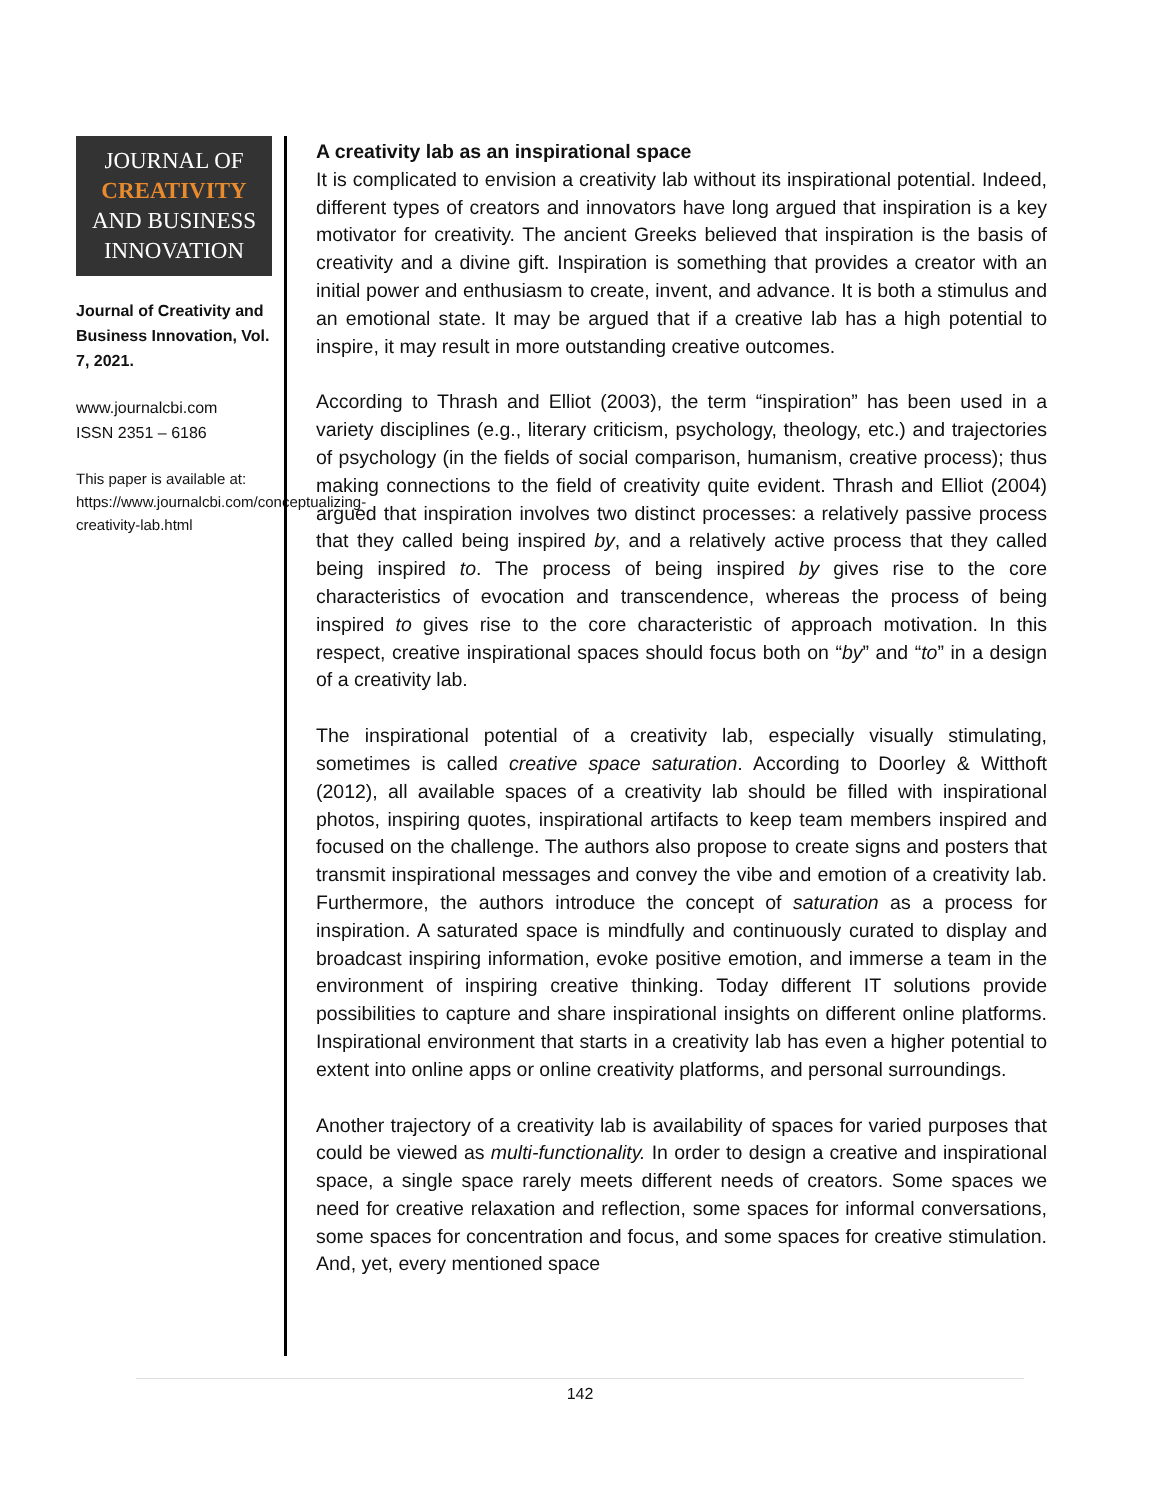JOURNAL OF
CREATIVITY
AND BUSINESS
INNOVATION
Journal of Creativity and Business Innovation, Vol. 7, 2021.
www.journalcbi.com
ISSN 2351 – 6186
This paper is available at: https://www.journalcbi.com/conceptualizing-creativity-lab.html
A creativity lab as an inspirational space
It is complicated to envision a creativity lab without its inspirational potential. Indeed, different types of creators and innovators have long argued that inspiration is a key motivator for creativity. The ancient Greeks believed that inspiration is the basis of creativity and a divine gift. Inspiration is something that provides a creator with an initial power and enthusiasm to create, invent, and advance. It is both a stimulus and an emotional state. It may be argued that if a creative lab has a high potential to inspire, it may result in more outstanding creative outcomes.
According to Thrash and Elliot (2003), the term “inspiration” has been used in a variety disciplines (e.g., literary criticism, psychology, theology, etc.) and trajectories of psychology (in the fields of social comparison, humanism, creative process); thus making connections to the field of creativity quite evident. Thrash and Elliot (2004) argued that inspiration involves two distinct processes: a relatively passive process that they called being inspired by, and a relatively active process that they called being inspired to. The process of being inspired by gives rise to the core characteristics of evocation and transcendence, whereas the process of being inspired to gives rise to the core characteristic of approach motivation. In this respect, creative inspirational spaces should focus both on “by” and “to” in a design of a creativity lab.
The inspirational potential of a creativity lab, especially visually stimulating, sometimes is called creative space saturation. According to Doorley & Witthoft (2012), all available spaces of a creativity lab should be filled with inspirational photos, inspiring quotes, inspirational artifacts to keep team members inspired and focused on the challenge. The authors also propose to create signs and posters that transmit inspirational messages and convey the vibe and emotion of a creativity lab. Furthermore, the authors introduce the concept of saturation as a process for inspiration. A saturated space is mindfully and continuously curated to display and broadcast inspiring information, evoke positive emotion, and immerse a team in the environment of inspiring creative thinking. Today different IT solutions provide possibilities to capture and share inspirational insights on different online platforms. Inspirational environment that starts in a creativity lab has even a higher potential to extent into online apps or online creativity platforms, and personal surroundings.
Another trajectory of a creativity lab is availability of spaces for varied purposes that could be viewed as multi-functionality. In order to design a creative and inspirational space, a single space rarely meets different needs of creators. Some spaces we need for creative relaxation and reflection, some spaces for informal conversations, some spaces for concentration and focus, and some spaces for creative stimulation. And, yet, every mentioned space
142